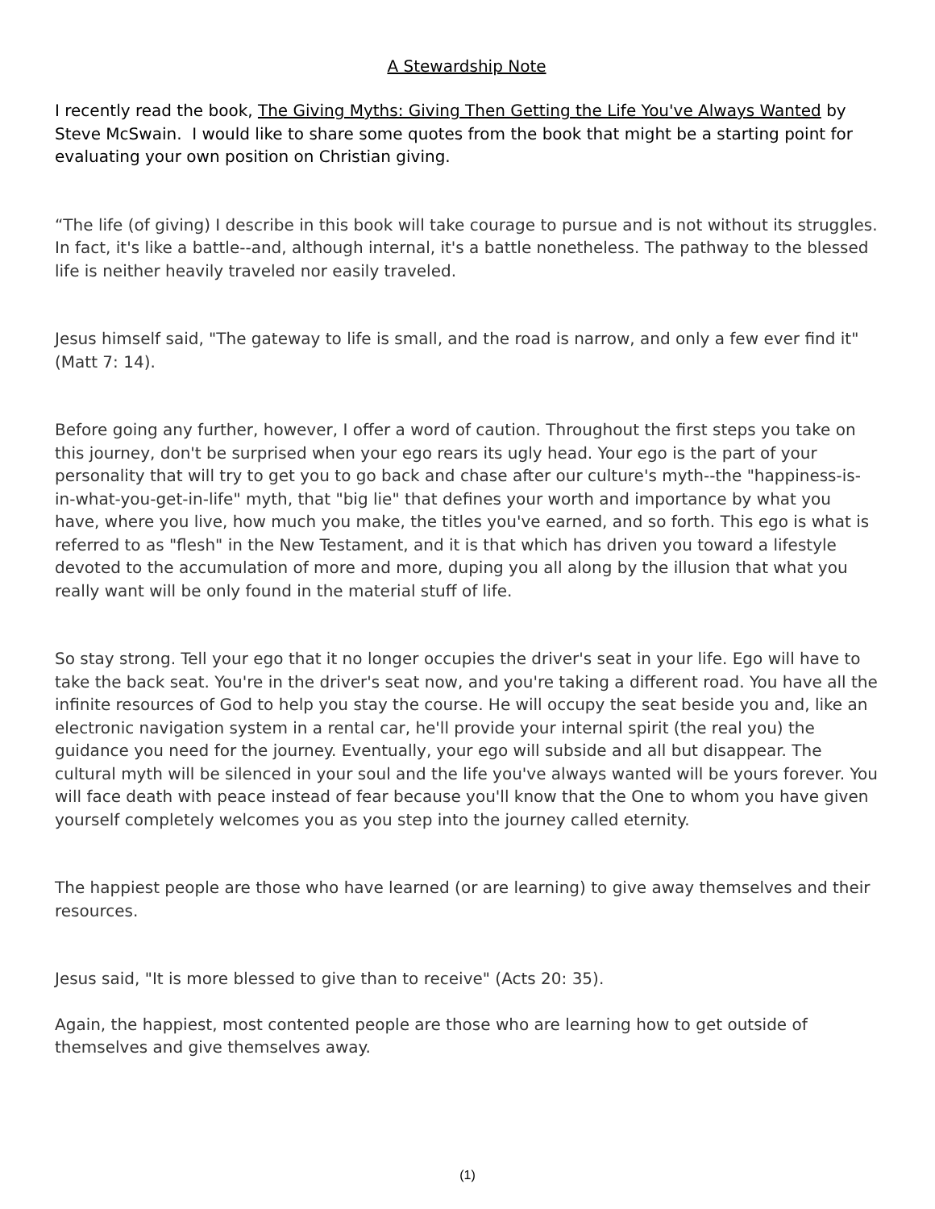A Stewardship Note
I recently read the book, The Giving Myths: Giving Then Getting the Life You've Always Wanted by Steve McSwain. I would like to share some quotes from the book that might be a starting point for evaluating your own position on Christian giving.
“The life (of giving) I describe in this book will take courage to pursue and is not without its struggles. In fact, it's like a battle--and, although internal, it's a battle nonetheless. The pathway to the blessed life is neither heavily traveled nor easily traveled.
Jesus himself said, "The gateway to life is small, and the road is narrow, and only a few ever find it" (Matt 7: 14).
Before going any further, however, I offer a word of caution. Throughout the first steps you take on this journey, don't be surprised when your ego rears its ugly head. Your ego is the part of your personality that will try to get you to go back and chase after our culture's myth--the "happiness-is-in-what-you-get-in-life" myth, that "big lie" that defines your worth and importance by what you have, where you live, how much you make, the titles you've earned, and so forth. This ego is what is referred to as "flesh" in the New Testament, and it is that which has driven you toward a lifestyle devoted to the accumulation of more and more, duping you all along by the illusion that what you really want will be only found in the material stuff of life.
So stay strong. Tell your ego that it no longer occupies the driver's seat in your life. Ego will have to take the back seat. You're in the driver's seat now, and you're taking a different road. You have all the infinite resources of God to help you stay the course. He will occupy the seat beside you and, like an electronic navigation system in a rental car, he'll provide your internal spirit (the real you) the guidance you need for the journey. Eventually, your ego will subside and all but disappear. The cultural myth will be silenced in your soul and the life you've always wanted will be yours forever. You will face death with peace instead of fear because you'll know that the One to whom you have given yourself completely welcomes you as you step into the journey called eternity.
The happiest people are those who have learned (or are learning) to give away themselves and their resources.
Jesus said, "It is more blessed to give than to receive" (Acts 20: 35).
Again, the happiest, most contented people are those who are learning how to get outside of themselves and give themselves away.
(1)